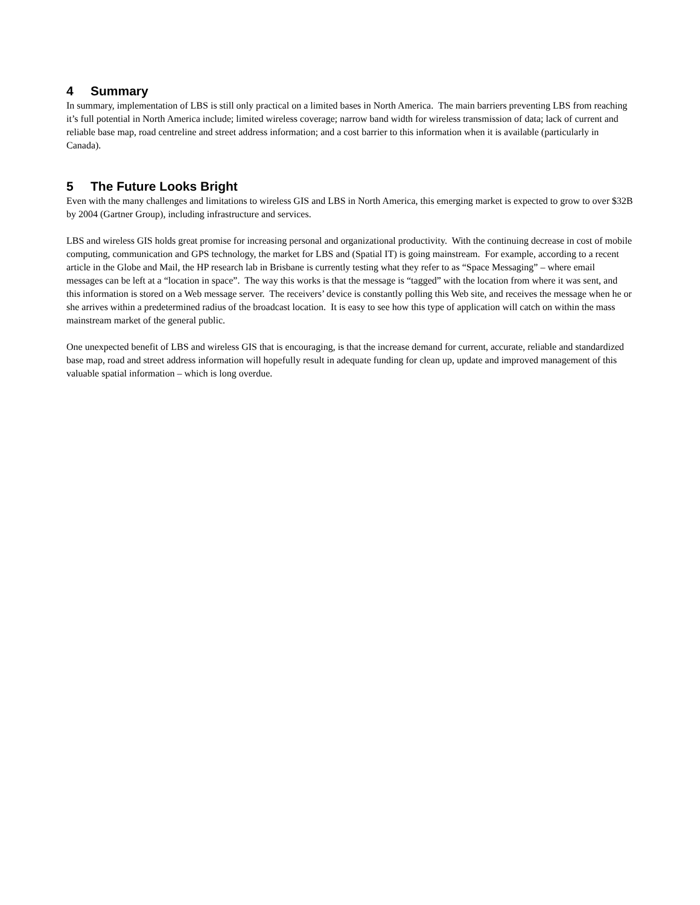4 Summary
In summary, implementation of LBS is still only practical on a limited bases in North America. The main barriers preventing LBS from reaching it’s full potential in North America include; limited wireless coverage; narrow band width for wireless transmission of data; lack of current and reliable base map, road centreline and street address information; and a cost barrier to this information when it is available (particularly in Canada).
5 The Future Looks Bright
Even with the many challenges and limitations to wireless GIS and LBS in North America, this emerging market is expected to grow to over $32B by 2004 (Gartner Group), including infrastructure and services.
LBS and wireless GIS holds great promise for increasing personal and organizational productivity. With the continuing decrease in cost of mobile computing, communication and GPS technology, the market for LBS and (Spatial IT) is going mainstream. For example, according to a recent article in the Globe and Mail, the HP research lab in Brisbane is currently testing what they refer to as “Space Messaging” – where email messages can be left at a “location in space”. The way this works is that the message is “tagged” with the location from where it was sent, and this information is stored on a Web message server. The receivers’ device is constantly polling this Web site, and receives the message when he or she arrives within a predetermined radius of the broadcast location. It is easy to see how this type of application will catch on within the mass mainstream market of the general public.
One unexpected benefit of LBS and wireless GIS that is encouraging, is that the increase demand for current, accurate, reliable and standardized base map, road and street address information will hopefully result in adequate funding for clean up, update and improved management of this valuable spatial information – which is long overdue.